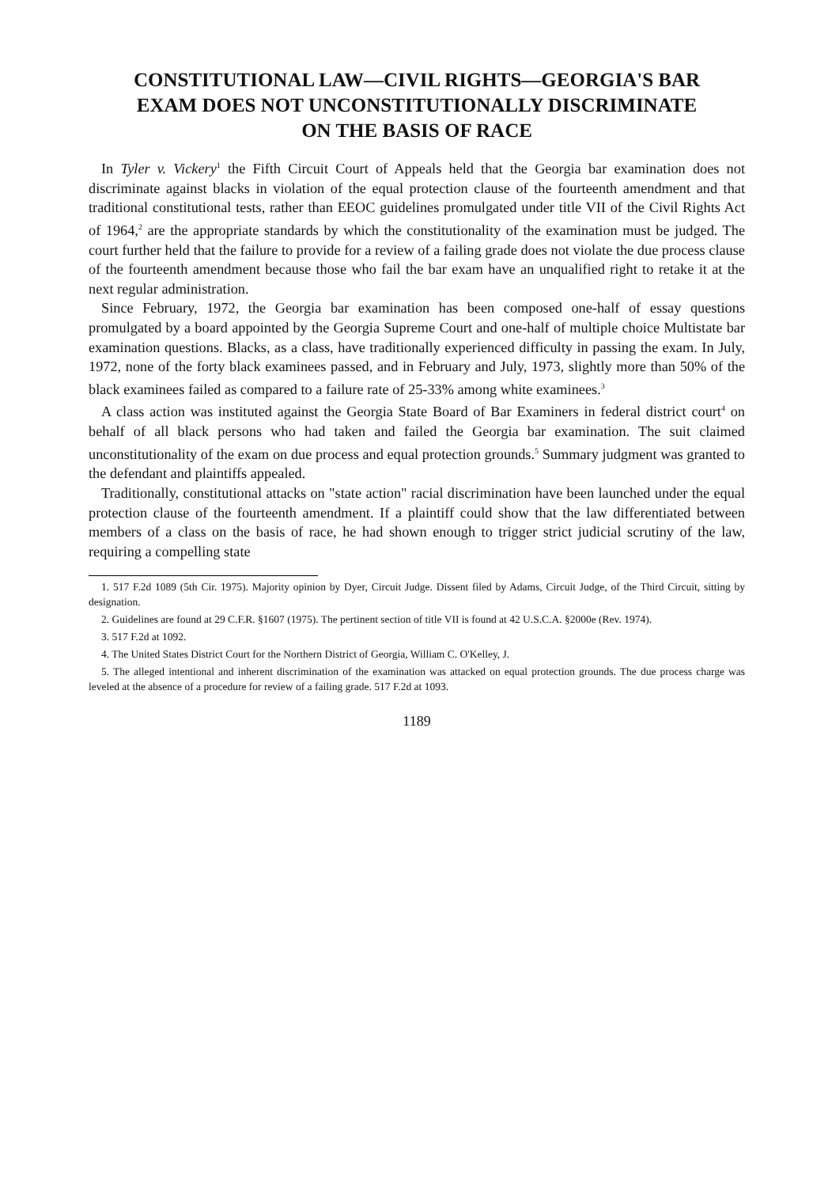CONSTITUTIONAL LAW—CIVIL RIGHTS—GEORGIA'S BAR EXAM DOES NOT UNCONSTITUTIONALLY DISCRIMINATE ON THE BASIS OF RACE
In Tyler v. Vickery<sup>1</sup> the Fifth Circuit Court of Appeals held that the Georgia bar examination does not discriminate against blacks in violation of the equal protection clause of the fourteenth amendment and that traditional constitutional tests, rather than EEOC guidelines promulgated under title VII of the Civil Rights Act of 1964,<sup>2</sup> are the appropriate standards by which the constitutionality of the examination must be judged. The court further held that the failure to provide for a review of a failing grade does not violate the due process clause of the fourteenth amendment because those who fail the bar exam have an unqualified right to retake it at the next regular administration.
Since February, 1972, the Georgia bar examination has been composed one-half of essay questions promulgated by a board appointed by the Georgia Supreme Court and one-half of multiple choice Multistate bar examination questions. Blacks, as a class, have traditionally experienced difficulty in passing the exam. In July, 1972, none of the forty black examinees passed, and in February and July, 1973, slightly more than 50% of the black examinees failed as compared to a failure rate of 25-33% among white examinees.<sup>3</sup>
A class action was instituted against the Georgia State Board of Bar Examiners in federal district court<sup>4</sup> on behalf of all black persons who had taken and failed the Georgia bar examination. The suit claimed unconstitutionality of the exam on due process and equal protection grounds.<sup>5</sup> Summary judgment was granted to the defendant and plaintiffs appealed.
Traditionally, constitutional attacks on "state action" racial discrimination have been launched under the equal protection clause of the fourteenth amendment. If a plaintiff could show that the law differentiated between members of a class on the basis of race, he had shown enough to trigger strict judicial scrutiny of the law, requiring a compelling state
1. 517 F.2d 1089 (5th Cir. 1975). Majority opinion by Dyer, Circuit Judge. Dissent filed by Adams, Circuit Judge, of the Third Circuit, sitting by designation.
2. Guidelines are found at 29 C.F.R. §1607 (1975). The pertinent section of title VII is found at 42 U.S.C.A. §2000e (Rev. 1974).
3. 517 F.2d at 1092.
4. The United States District Court for the Northern District of Georgia, William C. O'Kelley, J.
5. The alleged intentional and inherent discrimination of the examination was attacked on equal protection grounds. The due process charge was leveled at the absence of a procedure for review of a failing grade. 517 F.2d at 1093.
1189